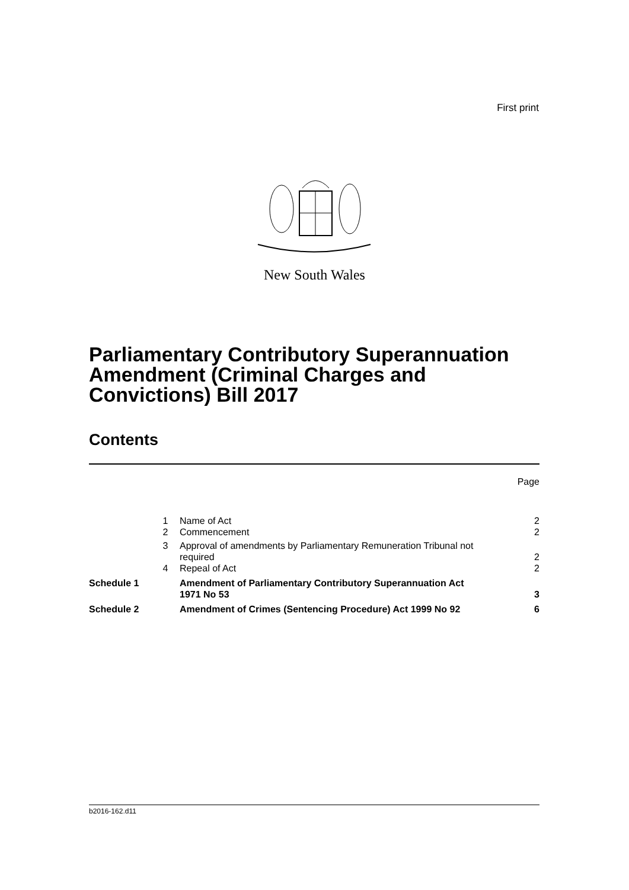First print
New South Wales
Parliamentary Contributory Superannuation Amendment (Criminal Charges and Convictions) Bill 2017
Contents
| | | | Page |
| | 1 | Name of Act | 2 |
| | 2 | Commencement | 2 |
| | 3 | Approval of amendments by Parliamentary Remuneration Tribunal not required | 2 |
| | 4 | Repeal of Act | 2 |
| Schedule 1 | | Amendment of Parliamentary Contributory Superannuation Act 1971 No 53 | 3 |
| Schedule 2 | | Amendment of Crimes (Sentencing Procedure) Act 1999 No 92 | 6 |
b2016-162.d11